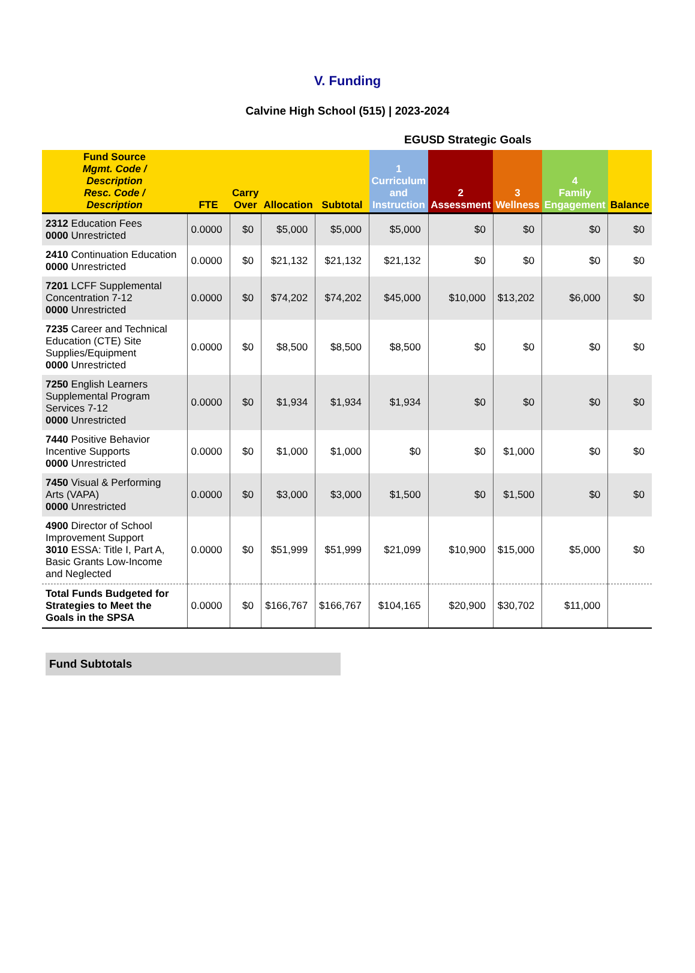V. Funding
Calvine High School (515) | 2023-2024
EGUSD Strategic Goals
| Fund Source Mgmt. Code / Description Resc. Code / Description | FTE | Carry Over | Allocation | Subtotal | 1 Curriculum and Instruction | 2 Assessment | 3 Wellness | 4 Family Engagement | Balance |
| --- | --- | --- | --- | --- | --- | --- | --- | --- | --- |
| 2312 Education Fees 0000 Unrestricted | 0.0000 | $0 | $5,000 | $5,000 | $5,000 | $0 | $0 | $0 | $0 |
| 2410 Continuation Education 0000 Unrestricted | 0.0000 | $0 | $21,132 | $21,132 | $21,132 | $0 | $0 | $0 | $0 |
| 7201 LCFF Supplemental Concentration 7-12 0000 Unrestricted | 0.0000 | $0 | $74,202 | $74,202 | $45,000 | $10,000 | $13,202 | $6,000 | $0 |
| 7235 Career and Technical Education (CTE) Site Supplies/Equipment 0000 Unrestricted | 0.0000 | $0 | $8,500 | $8,500 | $8,500 | $0 | $0 | $0 | $0 |
| 7250 English Learners Supplemental Program Services 7-12 0000 Unrestricted | 0.0000 | $0 | $1,934 | $1,934 | $1,934 | $0 | $0 | $0 | $0 |
| 7440 Positive Behavior Incentive Supports 0000 Unrestricted | 0.0000 | $0 | $1,000 | $1,000 | $0 | $0 | $1,000 | $0 | $0 |
| 7450 Visual & Performing Arts (VAPA) 0000 Unrestricted | 0.0000 | $0 | $3,000 | $3,000 | $1,500 | $0 | $1,500 | $0 | $0 |
| 4900 Director of School Improvement Support 3010 ESSA: Title I, Part A, Basic Grants Low-Income and Neglected | 0.0000 | $0 | $51,999 | $51,999 | $21,099 | $10,900 | $15,000 | $5,000 | $0 |
| Total Funds Budgeted for Strategies to Meet the Goals in the SPSA | 0.0000 | $0 | $166,767 | $166,767 | $104,165 | $20,900 | $30,702 | $11,000 | |
Fund Subtotals